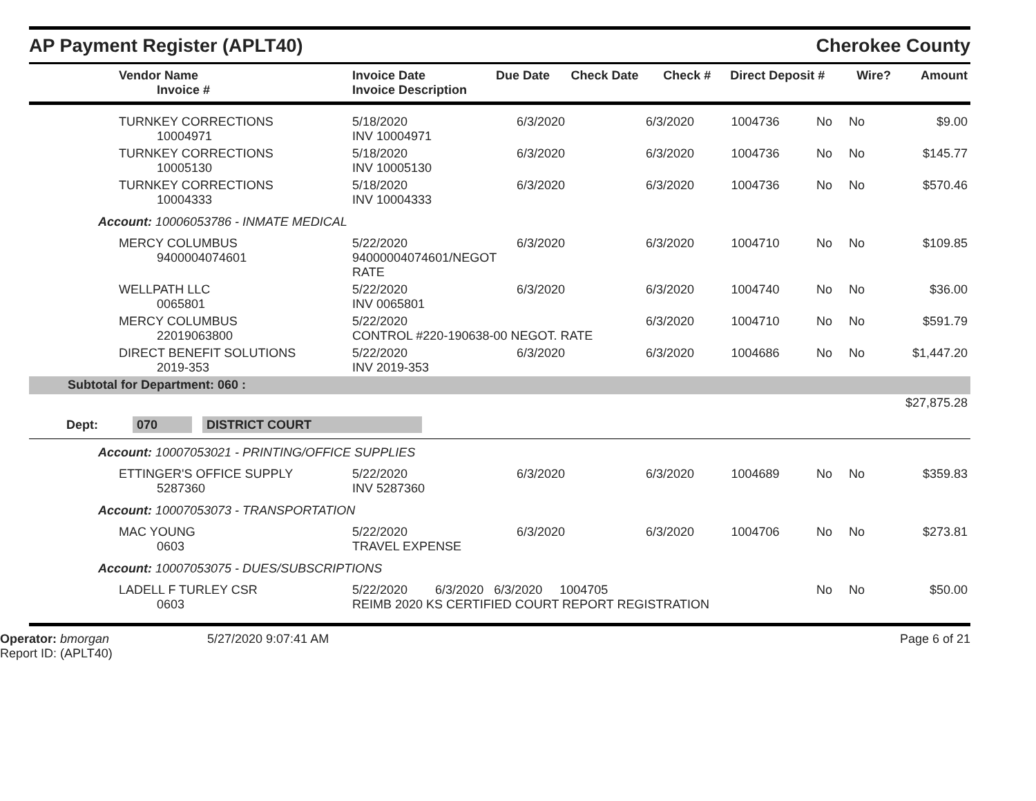AP Payment Register (APLT40)
Cherokee County
| Vendor Name Invoice # | Invoice Date Invoice Description | Due Date | Check Date | Check # | Direct Deposit # | Wire? | Amount |
| --- | --- | --- | --- | --- | --- | --- | --- |
| TURNKEY CORRECTIONS 10004971 | 5/18/2020 INV 10004971 | 6/3/2020 | 6/3/2020 | 1004736 | No | No | $9.00 |
| TURNKEY CORRECTIONS 10005130 | 5/18/2020 INV 10005130 | 6/3/2020 | 6/3/2020 | 1004736 | No | No | $145.77 |
| TURNKEY CORRECTIONS 10004333 | 5/18/2020 INV 10004333 | 6/3/2020 | 6/3/2020 | 1004736 | No | No | $570.46 |
| Account: 10006053786 - INMATE MEDICAL | | | | | | | |
| MERCY COLUMBUS 9400004074601 | 5/22/2020 94000004074601/NEGOT RATE | 6/3/2020 | 6/3/2020 | 1004710 | No | No | $109.85 |
| WELLPATH LLC 0065801 | 5/22/2020 INV 0065801 | 6/3/2020 | 6/3/2020 | 1004740 | No | No | $36.00 |
| MERCY COLUMBUS 22019063800 | 5/22/2020 CONTROL #220-190638-00 NEGOT. RATE | | 6/3/2020 | 1004710 | No | No | $591.79 |
| DIRECT BENEFIT SOLUTIONS 2019-353 | 5/22/2020 INV 2019-353 | 6/3/2020 | 6/3/2020 | 1004686 | No | No | $1,447.20 |
| Subtotal for Department: 060 : | | | | | | | |
| $27,875.28 | | | | | | | |
| Dept: 070 DISTRICT COURT | | | | | | | |
| Account: 10007053021 - PRINTING/OFFICE SUPPLIES | | | | | | | |
| ETTINGER'S OFFICE SUPPLY 5287360 | 5/22/2020 INV 5287360 | 6/3/2020 | 6/3/2020 | 1004689 | No | No | $359.83 |
| Account: 10007053073 - TRANSPORTATION | | | | | | | |
| MAC YOUNG 0603 | 5/22/2020 TRAVEL EXPENSE | 6/3/2020 | 6/3/2020 | 1004706 | No | No | $273.81 |
| Account: 10007053075 - DUES/SUBSCRIPTIONS | | | | | | | |
| LADELL F TURLEY CSR 0603 | 5/22/2020 6/3/2020 6/3/2020 1004705 REIMB 2020 KS CERTIFIED COURT REPORT REGISTRATION | | | | No | No | $50.00 |
Operator: bmorgan
Report ID: (APLT40)
5/27/2020 9:07:41 AM Page 6 of 21